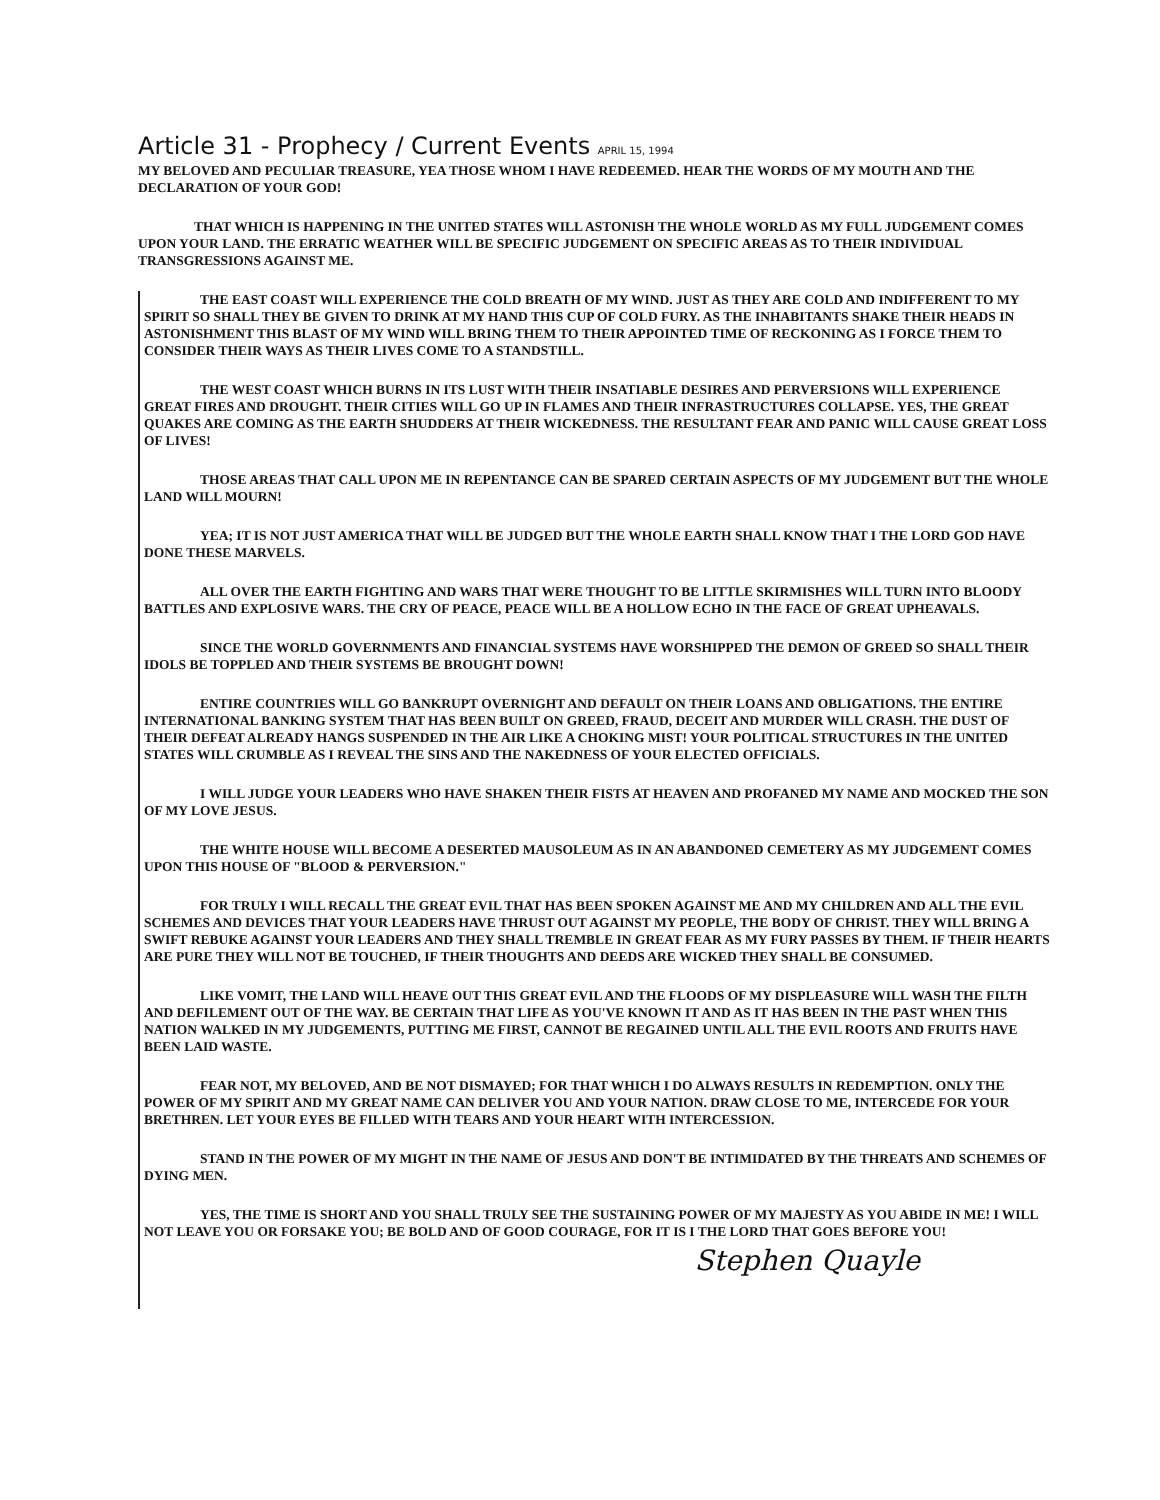Article 31 - Prophecy / Current Events APRIL 15, 1994
MY BELOVED AND PECULIAR TREASURE, YEA THOSE WHOM I HAVE REDEEMED. HEAR THE WORDS OF MY MOUTH AND THE DECLARATION OF YOUR GOD!
THAT WHICH IS HAPPENING IN THE UNITED STATES WILL ASTONISH THE WHOLE WORLD AS MY FULL JUDGEMENT COMES UPON YOUR LAND. THE ERRATIC WEATHER WILL BE SPECIFIC JUDGEMENT ON SPECIFIC AREAS AS TO THEIR INDIVIDUAL TRANSGRESSIONS AGAINST ME.
THE EAST COAST WILL EXPERIENCE THE COLD BREATH OF MY WIND. JUST AS THEY ARE COLD AND INDIFFERENT TO MY SPIRIT SO SHALL THEY BE GIVEN TO DRINK AT MY HAND THIS CUP OF COLD FURY. AS THE INHABITANTS SHAKE THEIR HEADS IN ASTONISHMENT THIS BLAST OF MY WIND WILL BRING THEM TO THEIR APPOINTED TIME OF RECKONING AS I FORCE THEM TO CONSIDER THEIR WAYS AS THEIR LIVES COME TO A STANDSTILL.
THE WEST COAST WHICH BURNS IN ITS LUST WITH THEIR INSATIABLE DESIRES AND PERVERSIONS WILL EXPERIENCE GREAT FIRES AND DROUGHT. THEIR CITIES WILL GO UP IN FLAMES AND THEIR INFRASTRUCTURES COLLAPSE. YES, THE GREAT QUAKES ARE COMING AS THE EARTH SHUDDERS AT THEIR WICKEDNESS. THE RESULTANT FEAR AND PANIC WILL CAUSE GREAT LOSS OF LIVES!
THOSE AREAS THAT CALL UPON ME IN REPENTANCE CAN BE SPARED CERTAIN ASPECTS OF MY JUDGEMENT BUT THE WHOLE LAND WILL MOURN!
YEA; IT IS NOT JUST AMERICA THAT WILL BE JUDGED BUT THE WHOLE EARTH SHALL KNOW THAT I THE LORD GOD HAVE DONE THESE MARVELS.
ALL OVER THE EARTH FIGHTING AND WARS THAT WERE THOUGHT TO BE LITTLE SKIRMISHES WILL TURN INTO BLOODY BATTLES AND EXPLOSIVE WARS. THE CRY OF PEACE, PEACE WILL BE A HOLLOW ECHO IN THE FACE OF GREAT UPHEAVALS.
SINCE THE WORLD GOVERNMENTS AND FINANCIAL SYSTEMS HAVE WORSHIPPED THE DEMON OF GREED SO SHALL THEIR IDOLS BE TOPPLED AND THEIR SYSTEMS BE BROUGHT DOWN!
ENTIRE COUNTRIES WILL GO BANKRUPT OVERNIGHT AND DEFAULT ON THEIR LOANS AND OBLIGATIONS. THE ENTIRE INTERNATIONAL BANKING SYSTEM THAT HAS BEEN BUILT ON GREED, FRAUD, DECEIT AND MURDER WILL CRASH. THE DUST OF THEIR DEFEAT ALREADY HANGS SUSPENDED IN THE AIR LIKE A CHOKING MIST! YOUR POLITICAL STRUCTURES IN THE UNITED STATES WILL CRUMBLE AS I REVEAL THE SINS AND THE NAKEDNESS OF YOUR ELECTED OFFICIALS.
I WILL JUDGE YOUR LEADERS WHO HAVE SHAKEN THEIR FISTS AT HEAVEN AND PROFANED MY NAME AND MOCKED THE SON OF MY LOVE JESUS.
THE WHITE HOUSE WILL BECOME A DESERTED MAUSOLEUM AS IN AN ABANDONED CEMETERY AS MY JUDGEMENT COMES UPON THIS HOUSE OF "BLOOD & PERVERSION."
FOR TRULY I WILL RECALL THE GREAT EVIL THAT HAS BEEN SPOKEN AGAINST ME AND MY CHILDREN AND ALL THE EVIL SCHEMES AND DEVICES THAT YOUR LEADERS HAVE THRUST OUT AGAINST MY PEOPLE, THE BODY OF CHRIST. THEY WILL BRING A SWIFT REBUKE AGAINST YOUR LEADERS AND THEY SHALL TREMBLE IN GREAT FEAR AS MY FURY PASSES BY THEM. IF THEIR HEARTS ARE PURE THEY WILL NOT BE TOUCHED, IF THEIR THOUGHTS AND DEEDS ARE WICKED THEY SHALL BE CONSUMED.
LIKE VOMIT, THE LAND WILL HEAVE OUT THIS GREAT EVIL AND THE FLOODS OF MY DISPLEASURE WILL WASH THE FILTH AND DEFILEMENT OUT OF THE WAY. BE CERTAIN THAT LIFE AS YOU'VE KNOWN IT AND AS IT HAS BEEN IN THE PAST WHEN THIS NATION WALKED IN MY JUDGEMENTS, PUTTING ME FIRST, CANNOT BE REGAINED UNTIL ALL THE EVIL ROOTS AND FRUITS HAVE BEEN LAID WASTE.
FEAR NOT, MY BELOVED, AND BE NOT DISMAYED; FOR THAT WHICH I DO ALWAYS RESULTS IN REDEMPTION. ONLY THE POWER OF MY SPIRIT AND MY GREAT NAME CAN DELIVER YOU AND YOUR NATION. DRAW CLOSE TO ME, INTERCEDE FOR YOUR BRETHREN. LET YOUR EYES BE FILLED WITH TEARS AND YOUR HEART WITH INTERCESSION.
STAND IN THE POWER OF MY MIGHT IN THE NAME OF JESUS AND DON'T BE INTIMIDATED BY THE THREATS AND SCHEMES OF DYING MEN.
YES, THE TIME IS SHORT AND YOU SHALL TRULY SEE THE SUSTAINING POWER OF MY MAJESTY AS YOU ABIDE IN ME! I WILL NOT LEAVE YOU OR FORSAKE YOU; BE BOLD AND OF GOOD COURAGE, FOR IT IS I THE LORD THAT GOES BEFORE YOU!
Stephen Quayle